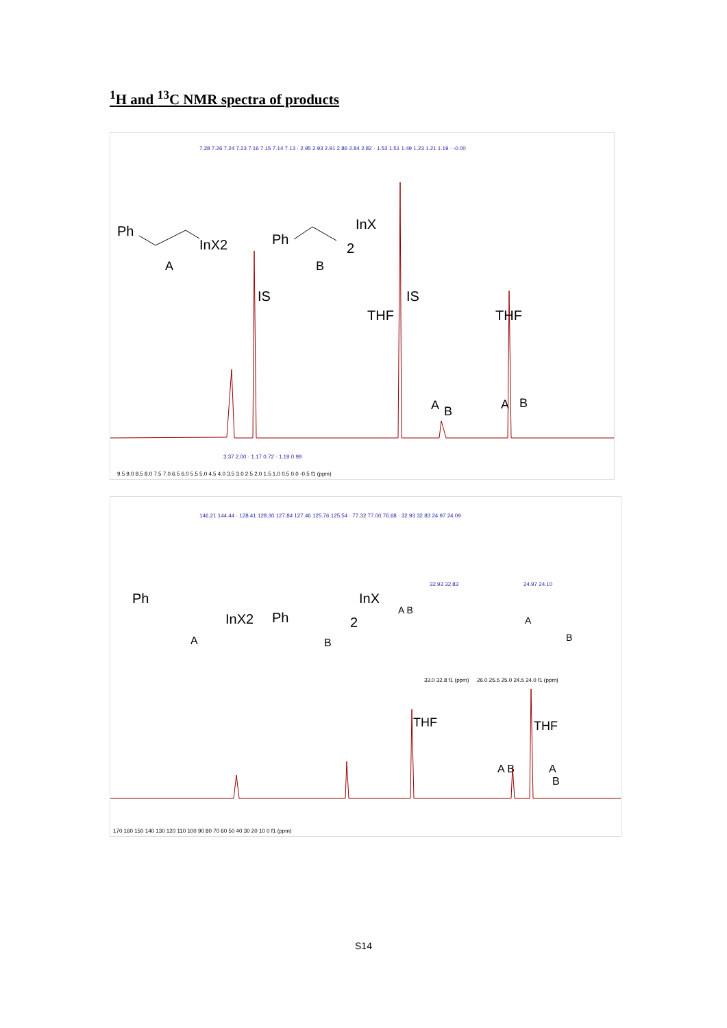<sup>1</sup>H and <sup>13</sup>C NMR spectra of products
Ph
InX2
A
Ph
InX
2
B
IS
IS
THF
THF
A
B
A
B
9.5 9.0 8.5 8.0 7.5 7.0 6.5 6.0 5.5 5.0 4.5 4.0 3.5 3.0 2.5 2.0 1.5 1.0 0.5 0.0 -0.5 f1 (ppm)
7.28 7.26 7.24 7.23 7.16 7.15 7.14 7.13 · 2.95 2.93 2.91 2.86 2.84 2.82 · 1.53 1.51 1.49 1.23 1.21 1.19 · -0.00
3.37 2.00 · 1.17 0.72 · 1.19 0.99
146.21 144.44 · 128.41 128.30 127.84 127.46 125.76 125.54 · 77.32 77.00 76.68 · 32.93 32.83 24.97 24.09
Ph
InX2
A
Ph
InX
2
B
A B
32.93 32.83
24.97 24.10
A
B
33.0 32.8 f1 (ppm)
26.0 25.5 25.0 24.5 24.0 f1 (ppm)
THF
THF
A B
A
B
170 160 150 140 130 120 110 100 90 80 70 60 50 40 30 20 10 0 f1 (ppm)
S14